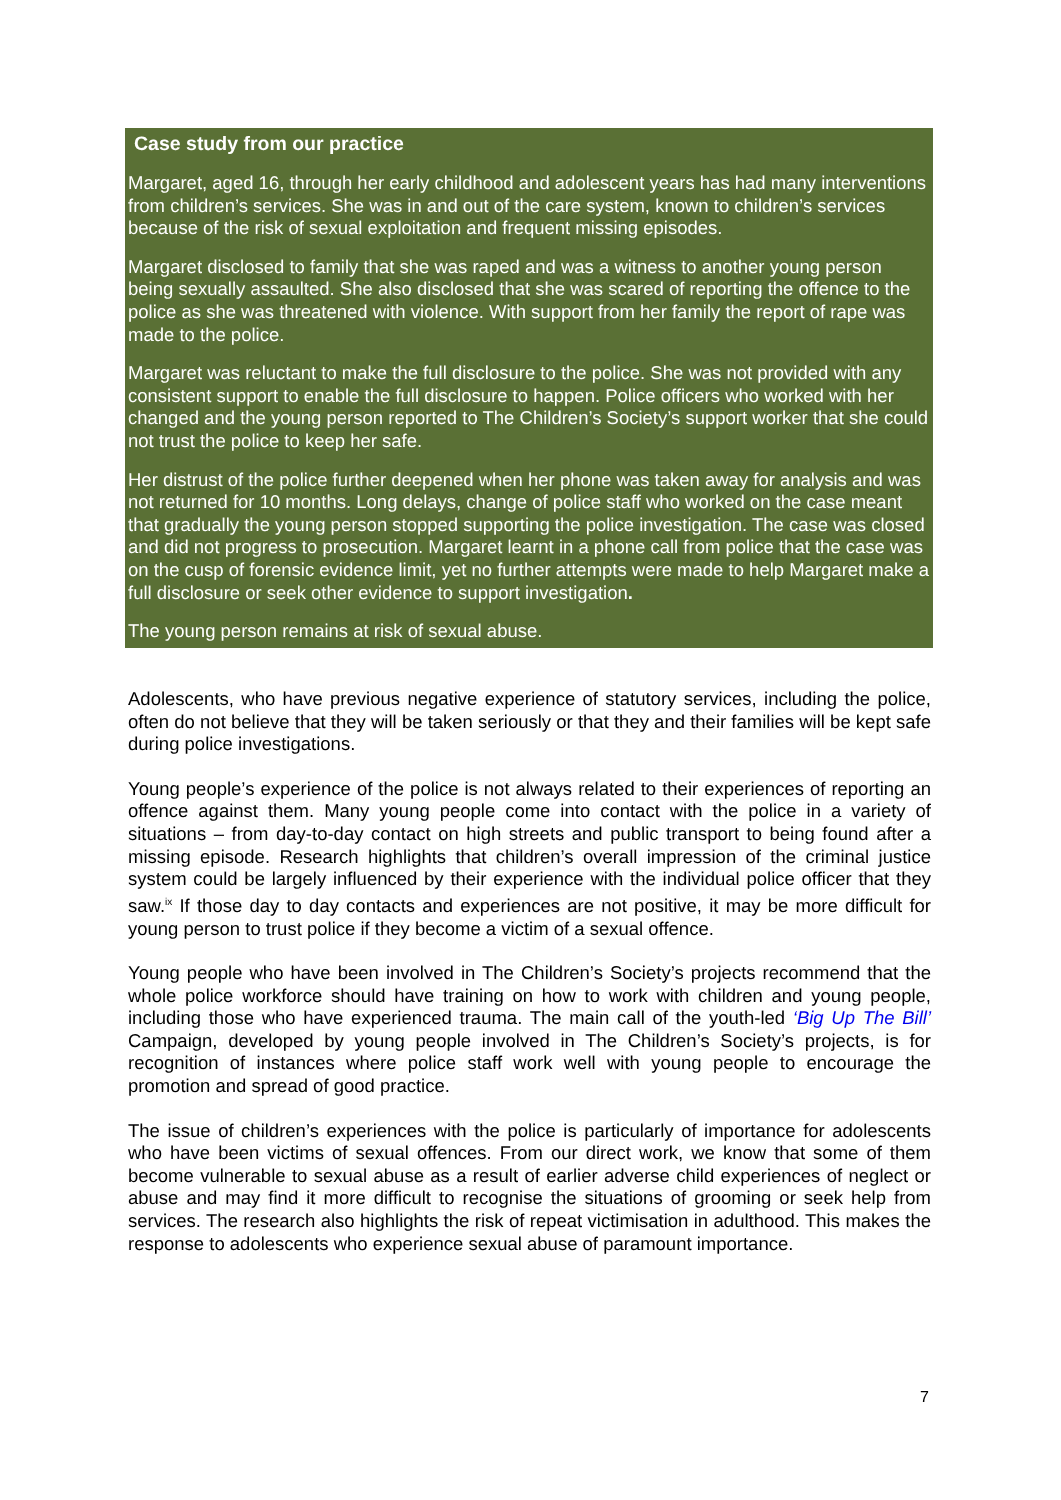Case study from our practice
Margaret, aged 16, through her early childhood and adolescent years has had many interventions from children’s services. She was in and out of the care system, known to children’s services because of the risk of sexual exploitation and frequent missing episodes.
Margaret disclosed to family that she was raped and was a witness to another young person being sexually assaulted. She also disclosed that she was scared of reporting the offence to the police as she was threatened with violence. With support from her family the report of rape was made to the police.
Margaret was reluctant to make the full disclosure to the police. She was not provided with any consistent support to enable the full disclosure to happen. Police officers who worked with her changed and the young person reported to The Children’s Society’s support worker that she could not trust the police to keep her safe.
Her distrust of the police further deepened when her phone was taken away for analysis and was not returned for 10 months. Long delays, change of police staff who worked on the case meant that gradually the young person stopped supporting the police investigation. The case was closed and did not progress to prosecution. Margaret learnt in a phone call from police that the case was on the cusp of forensic evidence limit, yet no further attempts were made to help Margaret make a full disclosure or seek other evidence to support investigation.
The young person remains at risk of sexual abuse.
Adolescents, who have previous negative experience of statutory services, including the police, often do not believe that they will be taken seriously or that they and their families will be kept safe during police investigations.
Young people’s experience of the police is not always related to their experiences of reporting an offence against them. Many young people come into contact with the police in a variety of situations – from day-to-day contact on high streets and public transport to being found after a missing episode. Research highlights that children’s overall impression of the criminal justice system could be largely influenced by their experience with the individual police officer that they saw.<sup>ix</sup> If those day to day contacts and experiences are not positive, it may be more difficult for young person to trust police if they become a victim of a sexual offence.
Young people who have been involved in The Children’s Society’s projects recommend that the whole police workforce should have training on how to work with children and young people, including those who have experienced trauma. The main call of the youth-led ‘Big Up The Bill’ Campaign, developed by young people involved in The Children’s Society’s projects, is for recognition of instances where police staff work well with young people to encourage the promotion and spread of good practice.
The issue of children’s experiences with the police is particularly of importance for adolescents who have been victims of sexual offences. From our direct work, we know that some of them become vulnerable to sexual abuse as a result of earlier adverse child experiences of neglect or abuse and may find it more difficult to recognise the situations of grooming or seek help from services. The research also highlights the risk of repeat victimisation in adulthood. This makes the response to adolescents who experience sexual abuse of paramount importance.
7